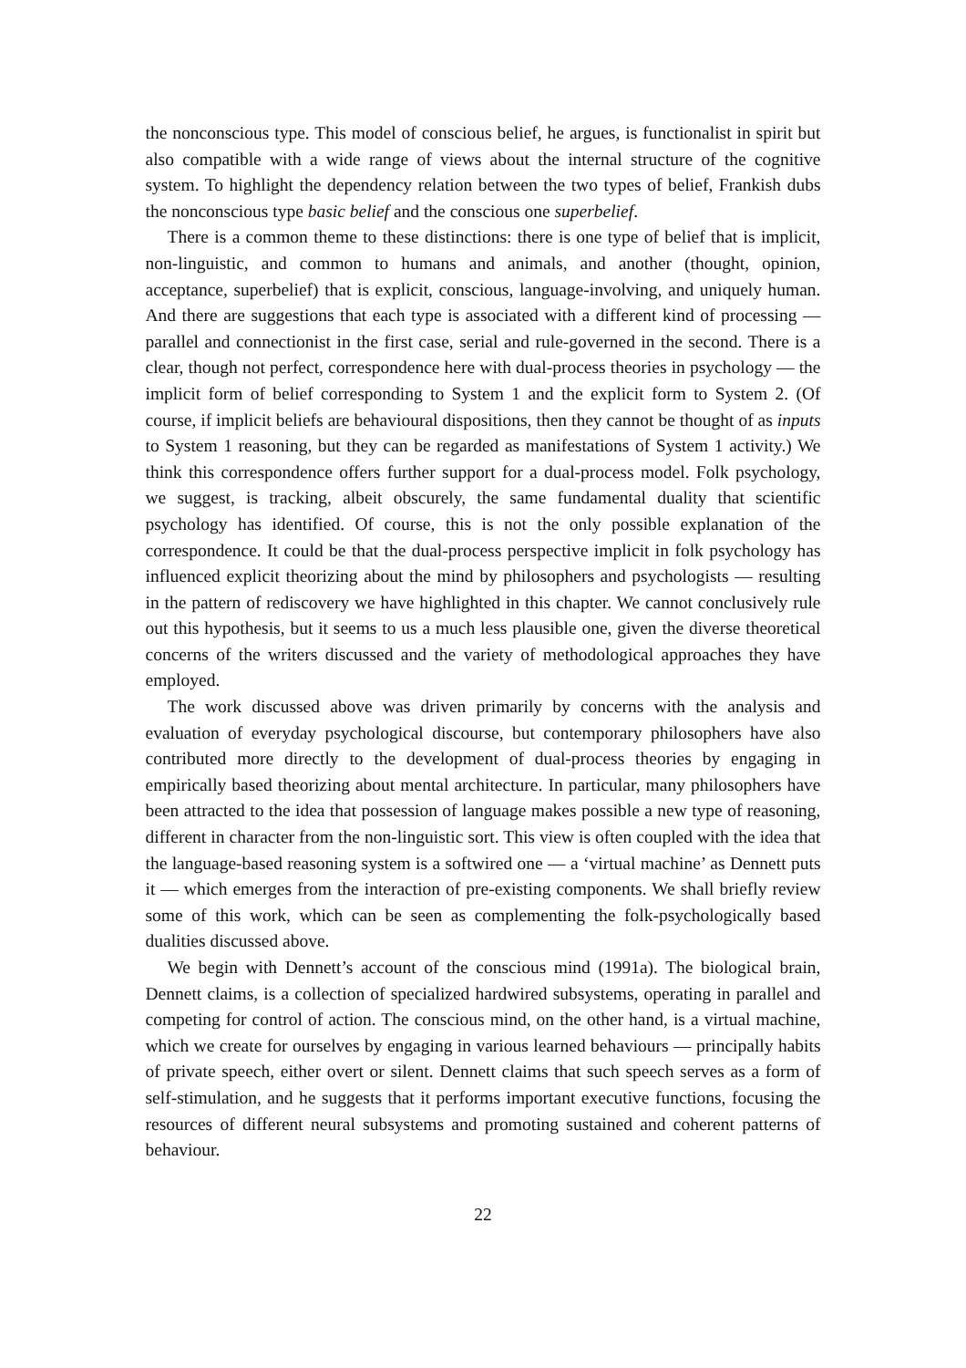the nonconscious type. This model of conscious belief, he argues, is functionalist in spirit but also compatible with a wide range of views about the internal structure of the cognitive system. To highlight the dependency relation between the two types of belief, Frankish dubs the nonconscious type basic belief and the conscious one superbelief.
There is a common theme to these distinctions: there is one type of belief that is implicit, non-linguistic, and common to humans and animals, and another (thought, opinion, acceptance, superbelief) that is explicit, conscious, language-involving, and uniquely human. And there are suggestions that each type is associated with a different kind of processing — parallel and connectionist in the first case, serial and rule-governed in the second. There is a clear, though not perfect, correspondence here with dual-process theories in psychology — the implicit form of belief corresponding to System 1 and the explicit form to System 2. (Of course, if implicit beliefs are behavioural dispositions, then they cannot be thought of as inputs to System 1 reasoning, but they can be regarded as manifestations of System 1 activity.) We think this correspondence offers further support for a dual-process model. Folk psychology, we suggest, is tracking, albeit obscurely, the same fundamental duality that scientific psychology has identified. Of course, this is not the only possible explanation of the correspondence. It could be that the dual-process perspective implicit in folk psychology has influenced explicit theorizing about the mind by philosophers and psychologists — resulting in the pattern of rediscovery we have highlighted in this chapter. We cannot conclusively rule out this hypothesis, but it seems to us a much less plausible one, given the diverse theoretical concerns of the writers discussed and the variety of methodological approaches they have employed.
The work discussed above was driven primarily by concerns with the analysis and evaluation of everyday psychological discourse, but contemporary philosophers have also contributed more directly to the development of dual-process theories by engaging in empirically based theorizing about mental architecture. In particular, many philosophers have been attracted to the idea that possession of language makes possible a new type of reasoning, different in character from the non-linguistic sort. This view is often coupled with the idea that the language-based reasoning system is a softwired one — a ‘virtual machine’ as Dennett puts it — which emerges from the interaction of pre-existing components. We shall briefly review some of this work, which can be seen as complementing the folk-psychologically based dualities discussed above.
We begin with Dennett’s account of the conscious mind (1991a). The biological brain, Dennett claims, is a collection of specialized hardwired subsystems, operating in parallel and competing for control of action. The conscious mind, on the other hand, is a virtual machine, which we create for ourselves by engaging in various learned behaviours — principally habits of private speech, either overt or silent. Dennett claims that such speech serves as a form of self-stimulation, and he suggests that it performs important executive functions, focusing the resources of different neural subsystems and promoting sustained and coherent patterns of behaviour.
22